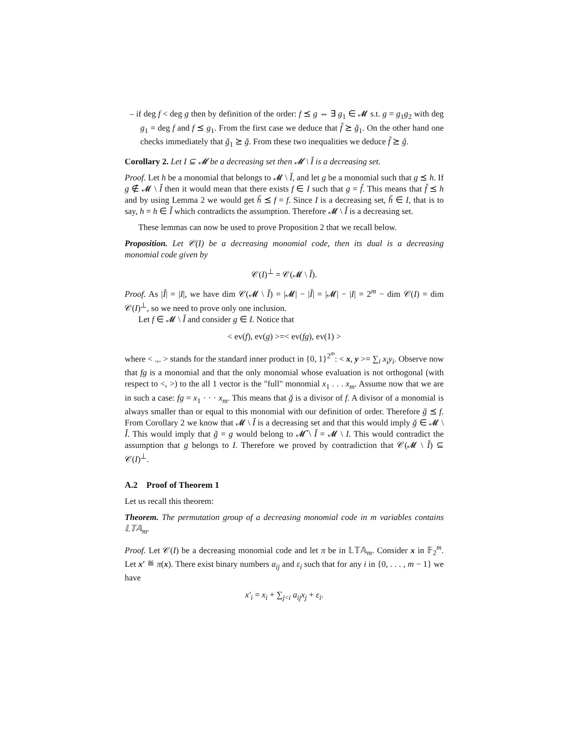– if deg f < deg g then by definition of the order: f ⪯ g ⇔ ∃ g<sub>1</sub> ∈ 𝓜 s.t. g = g<sub>1</sub>g<sub>2</sub> with deg g<sub>1</sub> = deg f and f ⪯ g<sub>1</sub>. From the first case we deduce that f̌ ⪰ ǧ<sub>1</sub>. On the other hand one checks immediately that ǧ<sub>1</sub> ⪰ ǧ. From these two inequalities we deduce f̌ ⪰ ǧ.
Corollary 2. Let I ⊆ 𝓜 be a decreasing set then 𝓜 \ Ǐ is a decreasing set.
Proof. Let h be a monomial that belongs to 𝓜 \ Ǐ, and let g be a monomial such that g ⪯ h. If g ∉ 𝓜 \ Ǐ then it would mean that there exists f ∈ I such that g = f̌. This means that f̌ ⪯ h and by using Lemma 2 we would get ȟ ⪯ f = f. Since I is a decreasing set, ȟ ∈ I, that is to say, h = h ∈ Ǐ which contradicts the assumption. Therefore 𝓜 \ Ǐ is a decreasing set.
These lemmas can now be used to prove Proposition 2 that we recall below.
Proposition. Let 𝒞(I) be a decreasing monomial code, then its dual is a decreasing monomial code given by
𝒞(I)<sup>⊥</sup> = 𝒞(𝓜 \ Ǐ).
Proof. As |Ǐ| = |I|, we have dim 𝒞(𝓜 \ Ǐ) = |𝓜| − |Ǐ| = |𝓜| − |I| = 2<sup>m</sup> − dim 𝒞(I) = dim 𝒞(I)<sup>⊥</sup>, so we need to prove only one inclusion.
Let f ∈ 𝓜 \ Ǐ and consider g ∈ I. Notice that
< ev(f), ev(g) >=< ev(fg), ev(1) >
where < .,. > stands for the standard inner product in {0, 1}<sup>2<sup>m</sup></sup>: < x, y >= ∑<sub>i</sub> x<sub>i</sub>y<sub>i</sub>. Observe now that fg is a monomial and that the only monomial whose evaluation is not orthogonal (with respect to <, >) to the all 1 vector is the "full" monomial x<sub>1</sub> . . . x<sub>m</sub>. Assume now that we are in such a case: fg = x<sub>1</sub> · · · x<sub>m</sub>. This means that ǧ is a divisor of f. A divisor of a monomial is always smaller than or equal to this monomial with our definition of order. Therefore ǧ ⪯ f. From Corollary 2 we know that 𝓜 \ Ǐ is a decreasing set and that this would imply ǧ ∈ 𝓜 \ Ǐ. This would imply that ǧ = g would belong to 𝓜̌ \ Ǐ = 𝓜 \ I. This would contradict the assumption that g belongs to I. Therefore we proved by contradiction that 𝒞(𝓜 \ Ǐ) ⊆ 𝒞(I)<sup>⊥</sup>.
A.2 Proof of Theorem 1
Let us recall this theorem:
Theorem. The permutation group of a decreasing monomial code in m variables contains 𝕃𝕋𝔸<sub>m</sub>.
Proof. Let 𝒞(I) be a decreasing monomial code and let π be in 𝕃𝕋𝔸<sub>m</sub>. Consider x in 𝔽<sub>2</sub><sup>m</sup>. Let x′ ≝ π(x). There exist binary numbers a<sub>ij</sub> and ε<sub>i</sub> such that for any i in {0, . . . , m − 1} we have
x′<sub>i</sub> = x<sub>i</sub> + ∑<sub>j<i</sub> a<sub>ij</sub>x<sub>j</sub> + ε<sub>i</sub>.